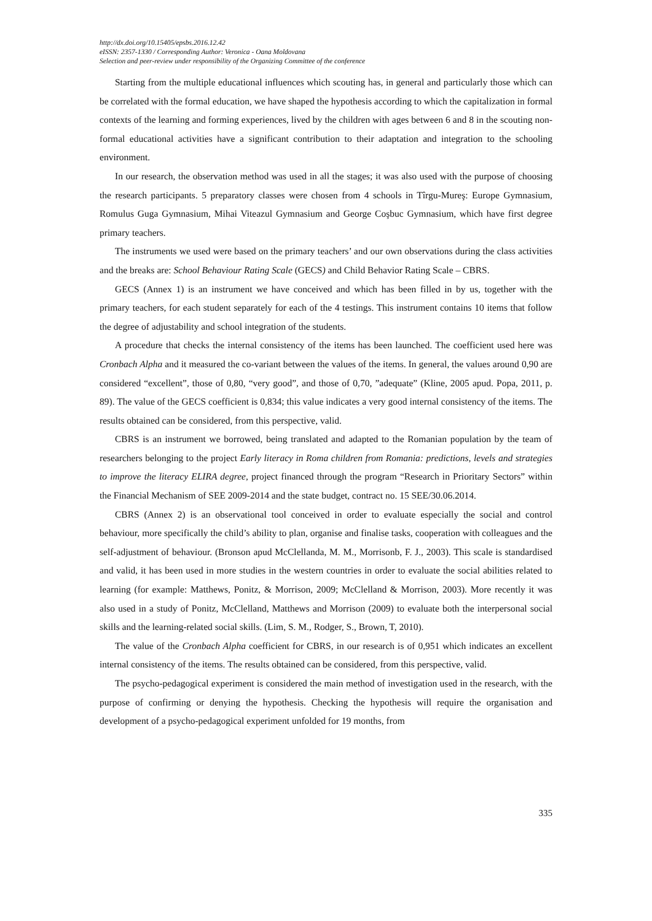http://dx.doi.org/10.15405/epsbs.2016.12.42
eISSN: 2357-1330 / Corresponding Author: Veronica - Oana Moldovana
Selection and peer-review under responsibility of the Organizing Committee of the conference
Starting from the multiple educational influences which scouting has, in general and particularly those which can be correlated with the formal education, we have shaped the hypothesis according to which the capitalization in formal contexts of the learning and forming experiences, lived by the children with ages between 6 and 8 in the scouting non-formal educational activities have a significant contribution to their adaptation and integration to the schooling environment.
In our research, the observation method was used in all the stages; it was also used with the purpose of choosing the research participants. 5 preparatory classes were chosen from 4 schools in Tîrgu-Mureş: Europe Gymnasium, Romulus Guga Gymnasium, Mihai Viteazul Gymnasium and George Coşbuc Gymnasium, which have first degree primary teachers.
The instruments we used were based on the primary teachers’ and our own observations during the class activities and the breaks are: School Behaviour Rating Scale (GECS) and Child Behavior Rating Scale – CBRS.
GECS (Annex 1) is an instrument we have conceived and which has been filled in by us, together with the primary teachers, for each student separately for each of the 4 testings. This instrument contains 10 items that follow the degree of adjustability and school integration of the students.
A procedure that checks the internal consistency of the items has been launched. The coefficient used here was Cronbach Alpha and it measured the co-variant between the values of the items. In general, the values around 0,90 are considered “excellent”, those of 0,80, “very good”, and those of 0,70, ”adequate” (Kline, 2005 apud. Popa, 2011, p. 89). The value of the GECS coefficient is 0,834; this value indicates a very good internal consistency of the items. The results obtained can be considered, from this perspective, valid.
CBRS is an instrument we borrowed, being translated and adapted to the Romanian population by the team of researchers belonging to the project Early literacy in Roma children from Romania: predictions, levels and strategies to improve the literacy ELIRA degree, project financed through the program “Research in Prioritary Sectors” within the Financial Mechanism of SEE 2009-2014 and the state budget, contract no. 15 SEE/30.06.2014.
CBRS (Annex 2) is an observational tool conceived in order to evaluate especially the social and control behaviour, more specifically the child’s ability to plan, organise and finalise tasks, cooperation with colleagues and the self-adjustment of behaviour. (Bronson apud McClellanda, M. M., Morrisonb, F. J., 2003). This scale is standardised and valid, it has been used in more studies in the western countries in order to evaluate the social abilities related to learning (for example: Matthews, Ponitz, & Morrison, 2009; McClelland & Morrison, 2003). More recently it was also used in a study of Ponitz, McClelland, Matthews and Morrison (2009) to evaluate both the interpersonal social skills and the learning-related social skills. (Lim, S. M., Rodger, S., Brown, T, 2010).
The value of the Cronbach Alpha coefficient for CBRS, in our research is of 0,951 which indicates an excellent internal consistency of the items. The results obtained can be considered, from this perspective, valid.
The psycho-pedagogical experiment is considered the main method of investigation used in the research, with the purpose of confirming or denying the hypothesis. Checking the hypothesis will require the organisation and development of a psycho-pedagogical experiment unfolded for 19 months, from
335